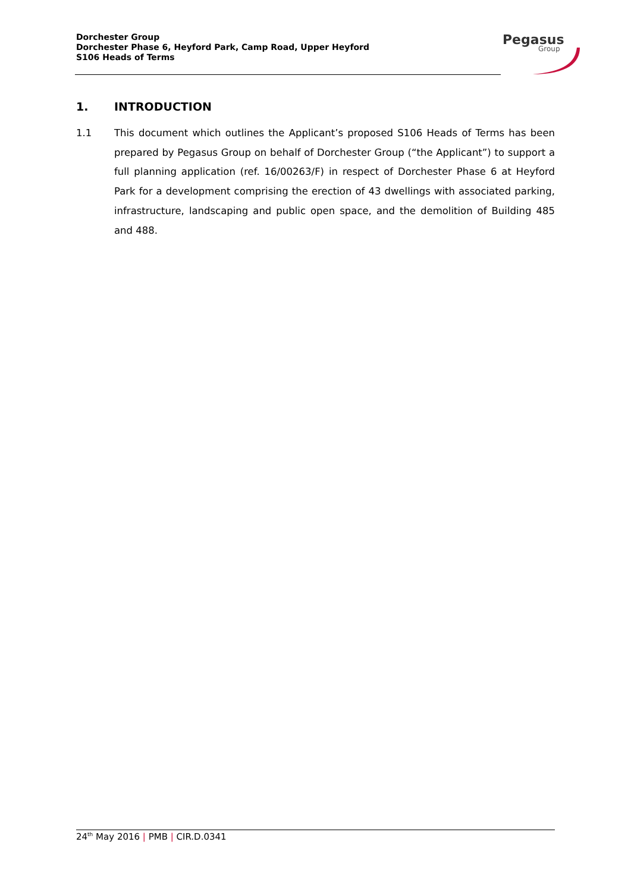Dorchester Group
Dorchester Phase 6, Heyford Park, Camp Road, Upper Heyford
S106 Heads of Terms
Pegasus
Group
1. INTRODUCTION
1.1 This document which outlines the Applicant’s proposed S106 Heads of Terms has been prepared by Pegasus Group on behalf of Dorchester Group (“the Applicant”) to support a full planning application (ref. 16/00263/F) in respect of Dorchester Phase 6 at Heyford Park for a development comprising the erection of 43 dwellings with associated parking, infrastructure, landscaping and public open space, and the demolition of Building 485 and 488.
24<sup>th</sup> May 2016 | PMB | CIR.D.0341